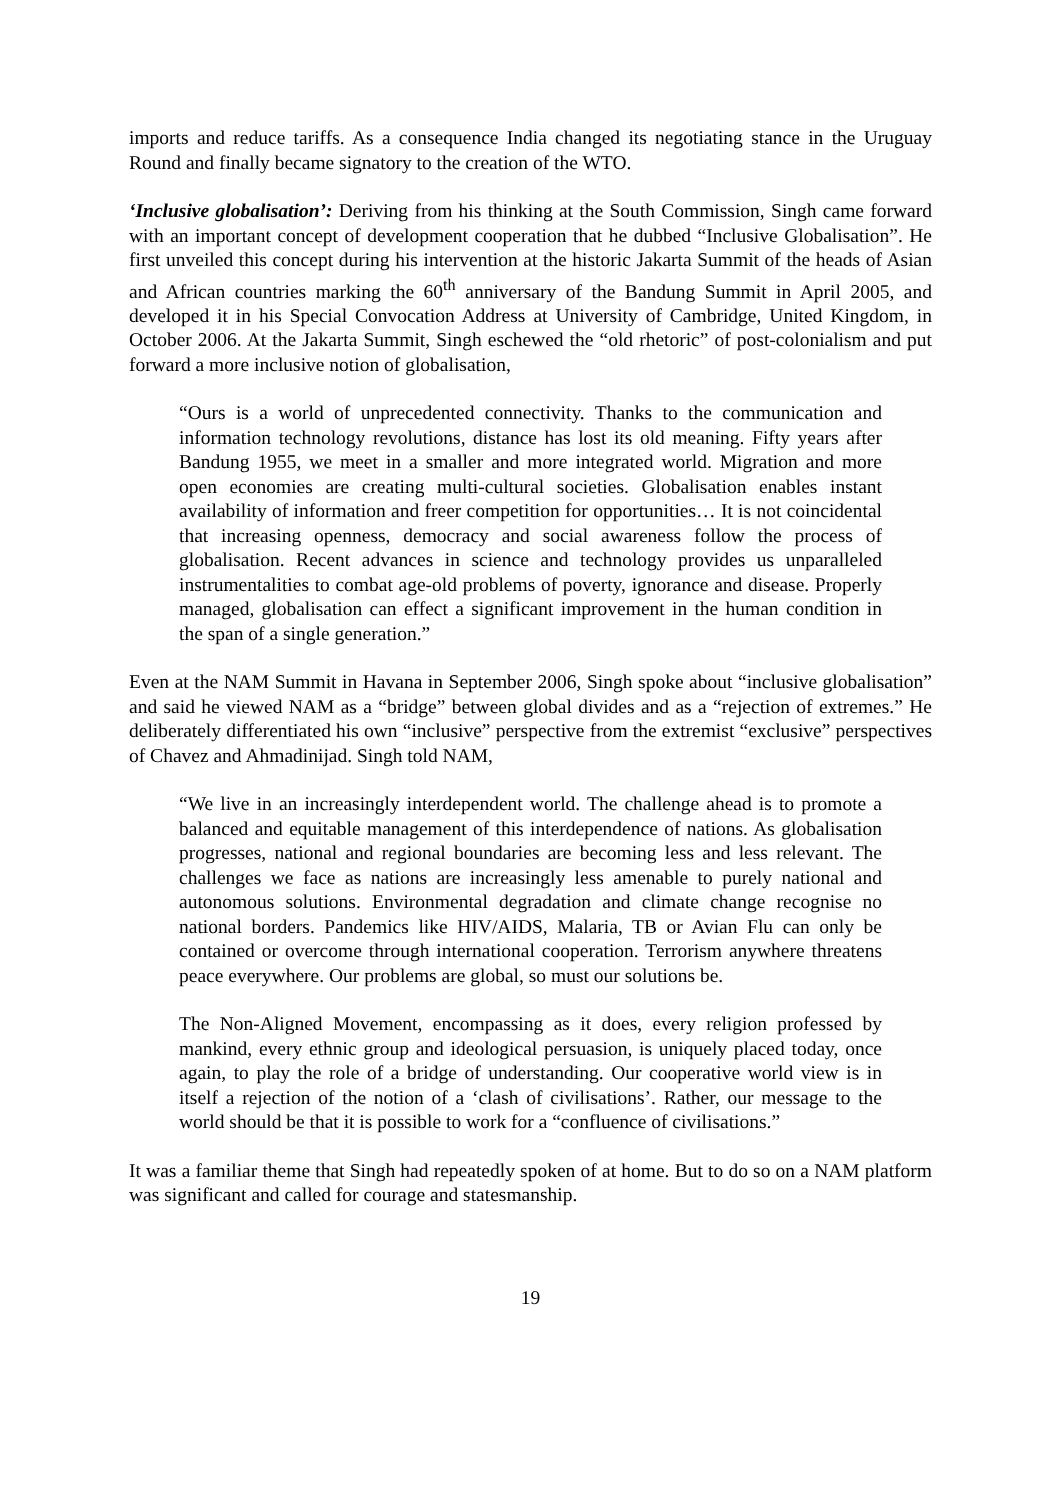imports and reduce tariffs. As a consequence India changed its negotiating stance in the Uruguay Round and finally became signatory to the creation of the WTO.
‘Inclusive globalisation’: Deriving from his thinking at the South Commission, Singh came forward with an important concept of development cooperation that he dubbed “Inclusive Globalisation”. He first unveiled this concept during his intervention at the historic Jakarta Summit of the heads of Asian and African countries marking the 60<sup>th</sup> anniversary of the Bandung Summit in April 2005, and developed it in his Special Convocation Address at University of Cambridge, United Kingdom, in October 2006. At the Jakarta Summit, Singh eschewed the “old rhetoric” of post-colonialism and put forward a more inclusive notion of globalisation,
“Ours is a world of unprecedented connectivity. Thanks to the communication and information technology revolutions, distance has lost its old meaning. Fifty years after Bandung 1955, we meet in a smaller and more integrated world. Migration and more open economies are creating multi-cultural societies. Globalisation enables instant availability of information and freer competition for opportunities… It is not coincidental that increasing openness, democracy and social awareness follow the process of globalisation. Recent advances in science and technology provides us unparalleled instrumentalities to combat age-old problems of poverty, ignorance and disease. Properly managed, globalisation can effect a significant improvement in the human condition in the span of a single generation.”
Even at the NAM Summit in Havana in September 2006, Singh spoke about “inclusive globalisation” and said he viewed NAM as a “bridge” between global divides and as a “rejection of extremes.” He deliberately differentiated his own “inclusive” perspective from the extremist “exclusive” perspectives of Chavez and Ahmadinijad. Singh told NAM,
“We live in an increasingly interdependent world. The challenge ahead is to promote a balanced and equitable management of this interdependence of nations. As globalisation progresses, national and regional boundaries are becoming less and less relevant. The challenges we face as nations are increasingly less amenable to purely national and autonomous solutions. Environmental degradation and climate change recognise no national borders. Pandemics like HIV/AIDS, Malaria, TB or Avian Flu can only be contained or overcome through international cooperation. Terrorism anywhere threatens peace everywhere. Our problems are global, so must our solutions be.
The Non-Aligned Movement, encompassing as it does, every religion professed by mankind, every ethnic group and ideological persuasion, is uniquely placed today, once again, to play the role of a bridge of understanding. Our cooperative world view is in itself a rejection of the notion of a ‘clash of civilisations’. Rather, our message to the world should be that it is possible to work for a “confluence of civilisations.”
It was a familiar theme that Singh had repeatedly spoken of at home. But to do so on a NAM platform was significant and called for courage and statesmanship.
19